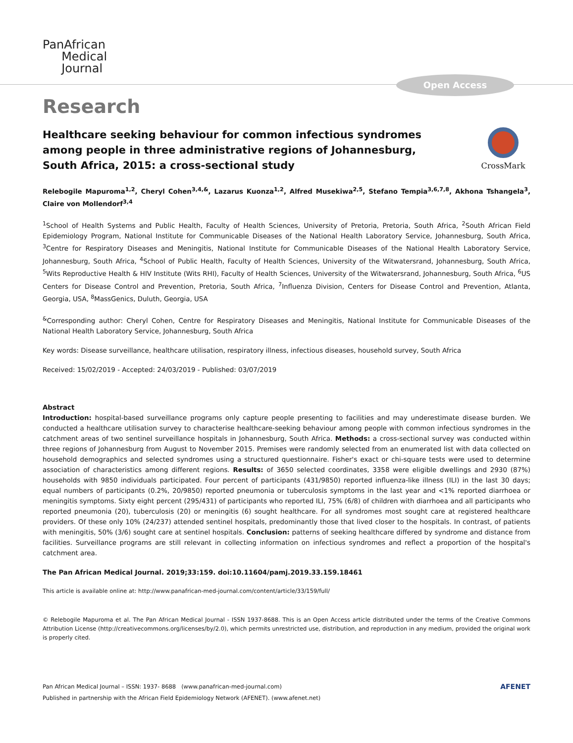Open Access
PanAfrican
Medical
Journal
Research
Healthcare seeking behaviour for common infectious syndromes among people in three administrative regions of Johannesburg, South Africa, 2015: a cross-sectional study
CrossMark
Relebogile Mapuroma<sup>1,2</sup>, Cheryl Cohen<sup>3,4,&</sup>, Lazarus Kuonza<sup>1,2</sup>, Alfred Musekiwa<sup>2,5</sup>, Stefano Tempia<sup>3,6,7,8</sup>, Akhona Tshangela<sup>3</sup>, Claire von Mollendorf<sup>3,4</sup>
<sup>1</sup> School of Health Systems and Public Health, Faculty of Health Sciences, University of Pretoria, Pretoria, South Africa, <sup>2</sup>South African Field Epidemiology Program, National Institute for Communicable Diseases of the National Health Laboratory Service, Johannesburg, South Africa, <sup>3</sup>Centre for Respiratory Diseases and Meningitis, National Institute for Communicable Diseases of the National Health Laboratory Service, Johannesburg, South Africa, <sup>4</sup>School of Public Health, Faculty of Health Sciences, University of the Witwatersrand, Johannesburg, South Africa, <sup>5</sup>Wits Reproductive Health & HIV Institute (Wits RHI), Faculty of Health Sciences, University of the Witwatersrand, Johannesburg, South Africa, <sup>6</sup>US Centers for Disease Control and Prevention, Pretoria, South Africa, <sup>7</sup>Influenza Division, Centers for Disease Control and Prevention, Atlanta, Georgia, USA, <sup>8</sup>MassGenics, Duluth, Georgia, USA
<sup>&</sup>Corresponding author: Cheryl Cohen, Centre for Respiratory Diseases and Meningitis, National Institute for Communicable Diseases of the National Health Laboratory Service, Johannesburg, South Africa
Key words: Disease surveillance, healthcare utilisation, respiratory illness, infectious diseases, household survey, South Africa
Received: 15/02/2019 - Accepted: 24/03/2019 - Published: 03/07/2019
Abstract
Introduction: hospital-based surveillance programs only capture people presenting to facilities and may underestimate disease burden. We conducted a healthcare utilisation survey to characterise healthcare-seeking behaviour among people with common infectious syndromes in the catchment areas of two sentinel surveillance hospitals in Johannesburg, South Africa. Methods: a cross-sectional survey was conducted within three regions of Johannesburg from August to November 2015. Premises were randomly selected from an enumerated list with data collected on household demographics and selected syndromes using a structured questionnaire. Fisher's exact or chi-square tests were used to determine association of characteristics among different regions. Results: of 3650 selected coordinates, 3358 were eligible dwellings and 2930 (87%) households with 9850 individuals participated. Four percent of participants (431/9850) reported influenza-like illness (ILI) in the last 30 days; equal numbers of participants (0.2%, 20/9850) reported pneumonia or tuberculosis symptoms in the last year and <1% reported diarrhoea or meningitis symptoms. Sixty eight percent (295/431) of participants who reported ILI, 75% (6/8) of children with diarrhoea and all participants who reported pneumonia (20), tuberculosis (20) or meningitis (6) sought healthcare. For all syndromes most sought care at registered healthcare providers. Of these only 10% (24/237) attended sentinel hospitals, predominantly those that lived closer to the hospitals. In contrast, of patients with meningitis, 50% (3/6) sought care at sentinel hospitals. Conclusion: patterns of seeking healthcare differed by syndrome and distance from facilities. Surveillance programs are still relevant in collecting information on infectious syndromes and reflect a proportion of the hospital's catchment area.
The Pan African Medical Journal. 2019;33:159. doi:10.11604/pamj.2019.33.159.18461
This article is available online at: http://www.panafrican-med-journal.com/content/article/33/159/full/
© Relebogile Mapuroma et al. The Pan African Medical Journal - ISSN 1937-8688. This is an Open Access article distributed under the terms of the Creative Commons Attribution License (http://creativecommons.org/licenses/by/2.0), which permits unrestricted use, distribution, and reproduction in any medium, provided the original work is properly cited.
Pan African Medical Journal – ISSN: 1937- 8688 (www.panafrican-med-journal.com)
Published in partnership with the African Field Epidemiology Network (AFENET). (www.afenet.net)
AFENET